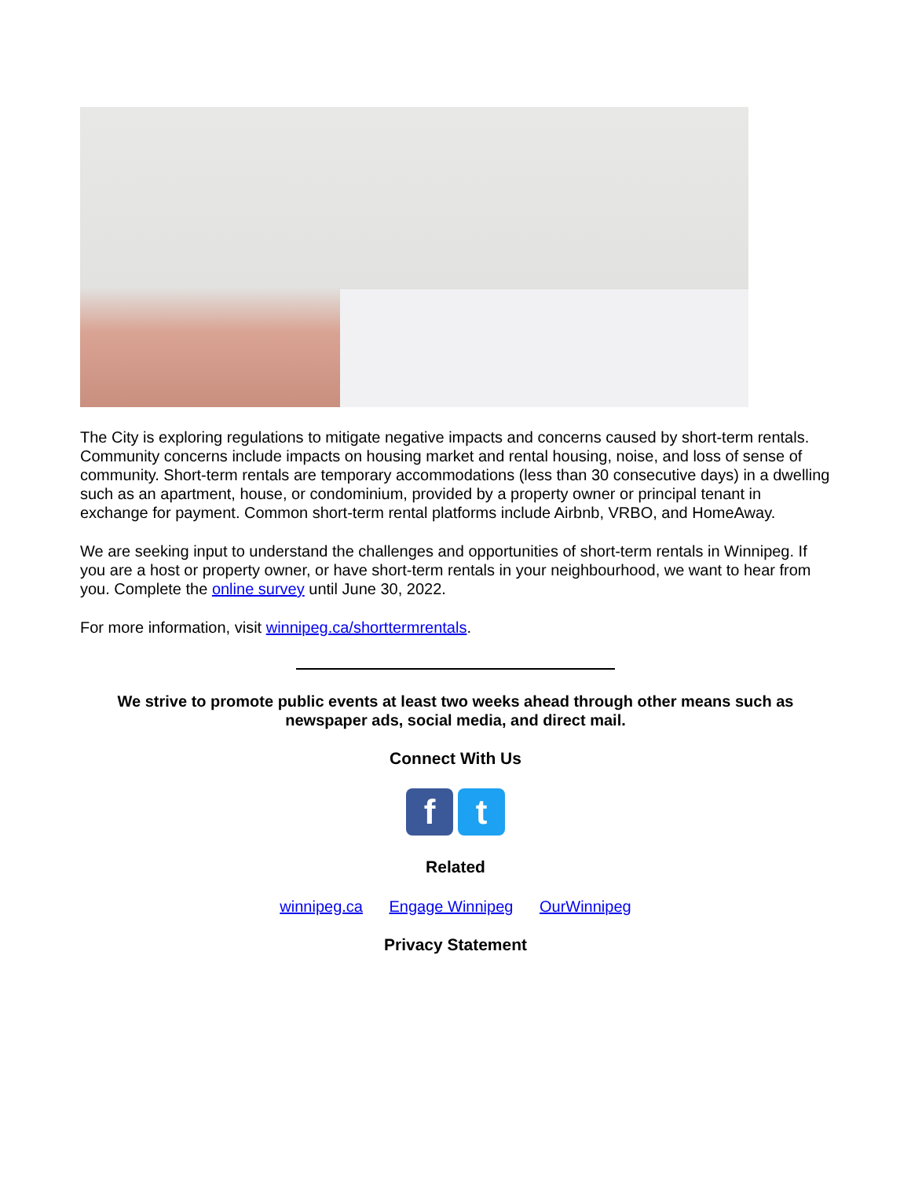The City is exploring regulations to mitigate negative impacts and concerns caused by short-term rentals. Community concerns include impacts on housing market and rental housing, noise, and loss of sense of community. Short-term rentals are temporary accommodations (less than 30 consecutive days) in a dwelling such as an apartment, house, or condominium, provided by a property owner or principal tenant in exchange for payment. Common short-term rental platforms include Airbnb, VRBO, and HomeAway.
We are seeking input to understand the challenges and opportunities of short-term rentals in Winnipeg. If you are a host or property owner, or have short-term rentals in your neighbourhood, we want to hear from you. Complete the online survey until June 30, 2022.
For more information, visit winnipeg.ca/shorttermrentals.
We strive to promote public events at least two weeks ahead through other means such as
newspaper ads, social media, and direct mail.
Connect With Us
f t
Related
winnipeg.ca Engage Winnipeg OurWinnipeg
Privacy Statement